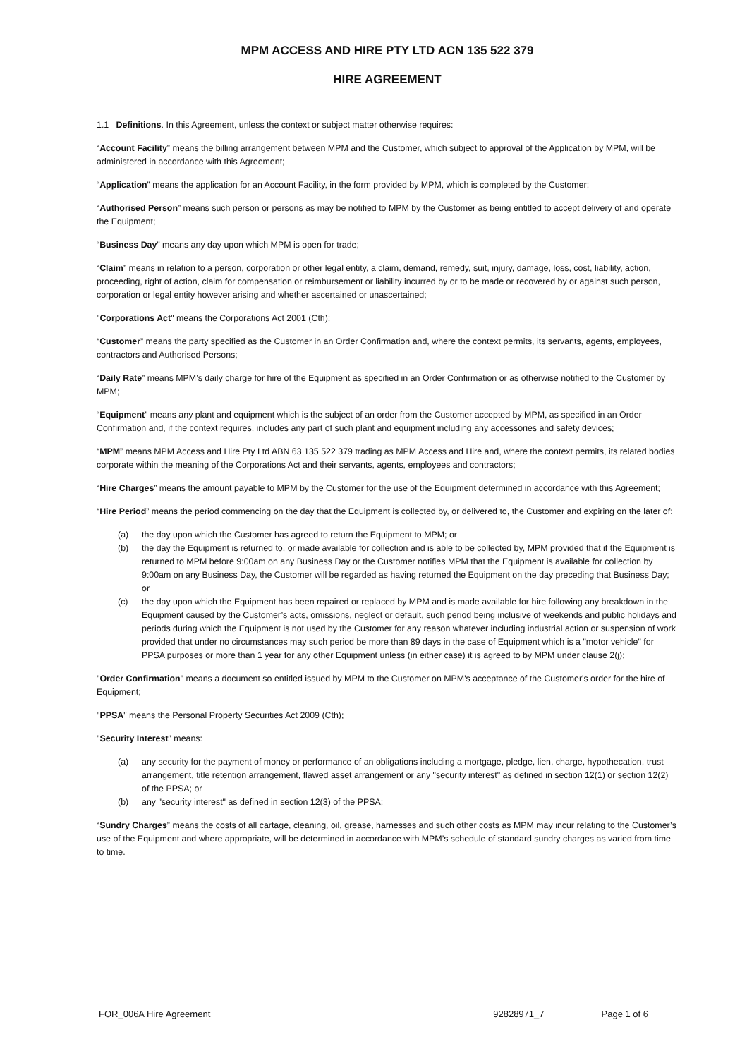MPM ACCESS AND HIRE PTY LTD ACN 135 522 379
HIRE AGREEMENT
1.1 Definitions. In this Agreement, unless the context or subject matter otherwise requires:
“Account Facility” means the billing arrangement between MPM and the Customer, which subject to approval of the Application by MPM, will be administered in accordance with this Agreement;
“Application” means the application for an Account Facility, in the form provided by MPM, which is completed by the Customer;
“Authorised Person” means such person or persons as may be notified to MPM by the Customer as being entitled to accept delivery of and operate the Equipment;
“Business Day” means any day upon which MPM is open for trade;
“Claim” means in relation to a person, corporation or other legal entity, a claim, demand, remedy, suit, injury, damage, loss, cost, liability, action, proceeding, right of action, claim for compensation or reimbursement or liability incurred by or to be made or recovered by or against such person, corporation or legal entity however arising and whether ascertained or unascertained;
"Corporations Act" means the Corporations Act 2001 (Cth);
“Customer” means the party specified as the Customer in an Order Confirmation and, where the context permits, its servants, agents, employees, contractors and Authorised Persons;
“Daily Rate” means MPM’s daily charge for hire of the Equipment as specified in an Order Confirmation or as otherwise notified to the Customer by MPM;
“Equipment” means any plant and equipment which is the subject of an order from the Customer accepted by MPM, as specified in an Order Confirmation and, if the context requires, includes any part of such plant and equipment including any accessories and safety devices;
“MPM” means MPM Access and Hire Pty Ltd ABN 63 135 522 379 trading as MPM Access and Hire and, where the context permits, its related bodies corporate within the meaning of the Corporations Act and their servants, agents, employees and contractors;
“Hire Charges” means the amount payable to MPM by the Customer for the use of the Equipment determined in accordance with this Agreement;
“Hire Period” means the period commencing on the day that the Equipment is collected by, or delivered to, the Customer and expiring on the later of:
(a) the day upon which the Customer has agreed to return the Equipment to MPM; or
(b) the day the Equipment is returned to, or made available for collection and is able to be collected by, MPM provided that if the Equipment is returned to MPM before 9:00am on any Business Day or the Customer notifies MPM that the Equipment is available for collection by 9:00am on any Business Day, the Customer will be regarded as having returned the Equipment on the day preceding that Business Day; or
(c) the day upon which the Equipment has been repaired or replaced by MPM and is made available for hire following any breakdown in the Equipment caused by the Customer’s acts, omissions, neglect or default, such period being inclusive of weekends and public holidays and periods during which the Equipment is not used by the Customer for any reason whatever including industrial action or suspension of work provided that under no circumstances may such period be more than 89 days in the case of Equipment which is a "motor vehicle" for PPSA purposes or more than 1 year for any other Equipment unless (in either case) it is agreed to by MPM under clause 2(j);
"Order Confirmation" means a document so entitled issued by MPM to the Customer on MPM's acceptance of the Customer's order for the hire of Equipment;
"PPSA" means the Personal Property Securities Act 2009 (Cth);
"Security Interest" means:
(a) any security for the payment of money or performance of an obligations including a mortgage, pledge, lien, charge, hypothecation, trust arrangement, title retention arrangement, flawed asset arrangement or any "security interest" as defined in section 12(1) or section 12(2) of the PPSA; or
(b) any "security interest" as defined in section 12(3) of the PPSA;
“Sundry Charges” means the costs of all cartage, cleaning, oil, grease, harnesses and such other costs as MPM may incur relating to the Customer’s use of the Equipment and where appropriate, will be determined in accordance with MPM’s schedule of standard sundry charges as varied from time to time.
FOR_006A Hire Agreement 92828971_7 Page 1 of 6